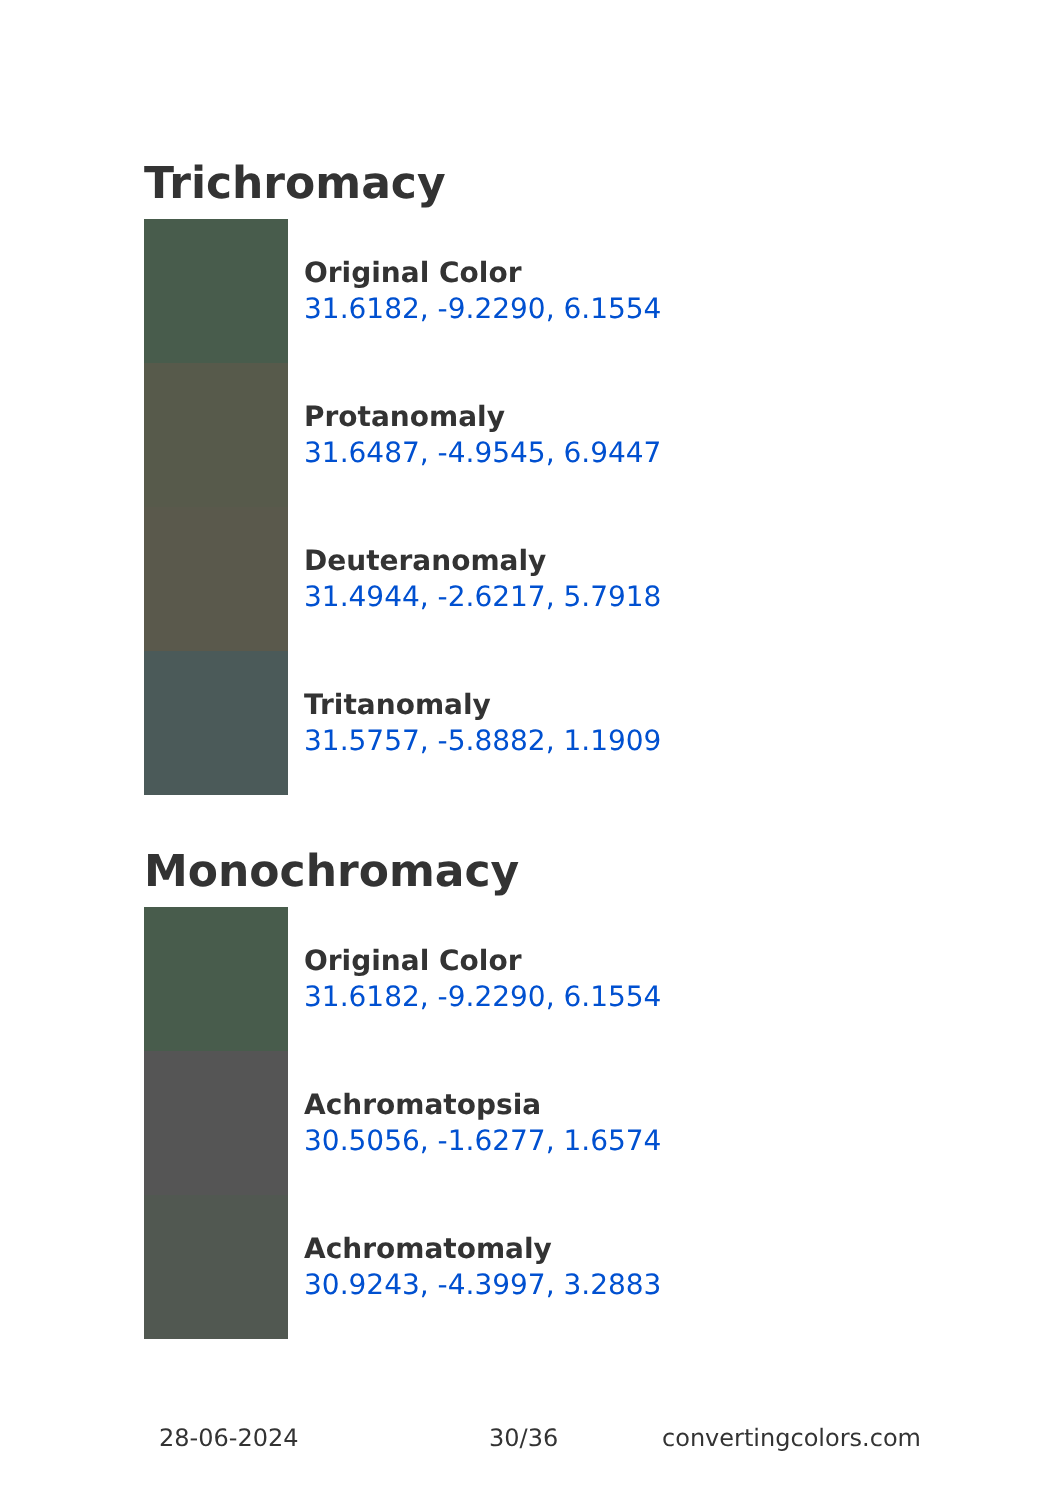Trichromacy
Original Color
31.6182, -9.2290, 6.1554
Protanomaly
31.6487, -4.9545, 6.9447
Deuteranomaly
31.4944, -2.6217, 5.7918
Tritanomaly
31.5757, -5.8882, 1.1909
Monochromacy
Original Color
31.6182, -9.2290, 6.1554
Achromatopsia
30.5056, -1.6277, 1.6574
Achromatomaly
30.9243, -4.3997, 3.2883
28-06-2024 30/36 convertingcolors.com